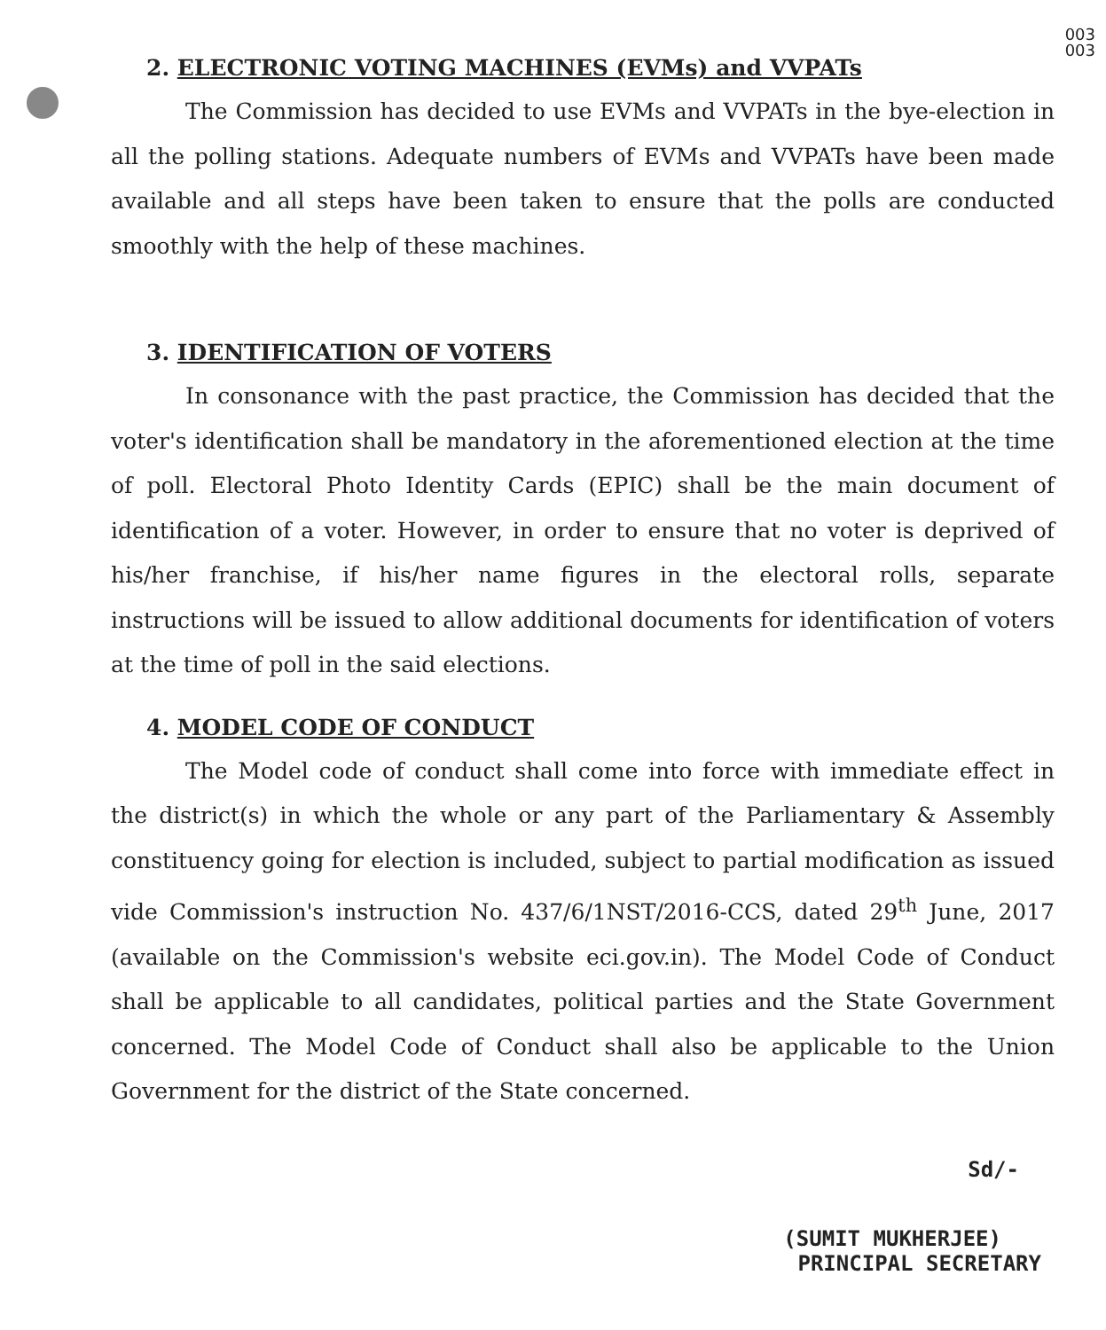003
003
2. ELECTRONIC VOTING MACHINES (EVMs) and VVPATs
The Commission has decided to use EVMs and VVPATs in the bye-election in all the polling stations. Adequate numbers of EVMs and VVPATs have been made available and all steps have been taken to ensure that the polls are conducted smoothly with the help of these machines.
3. IDENTIFICATION OF VOTERS
In consonance with the past practice, the Commission has decided that the voter's identification shall be mandatory in the aforementioned election at the time of poll. Electoral Photo Identity Cards (EPIC) shall be the main document of identification of a voter. However, in order to ensure that no voter is deprived of his/her franchise, if his/her name figures in the electoral rolls, separate instructions will be issued to allow additional documents for identification of voters at the time of poll in the said elections.
4. MODEL CODE OF CONDUCT
The Model code of conduct shall come into force with immediate effect in the district(s) in which the whole or any part of the Parliamentary & Assembly constituency going for election is included, subject to partial modification as issued vide Commission's instruction No. 437/6/1NST/2016-CCS, dated 29<sup>th</sup> June, 2017 (available on the Commission's website eci.gov.in). The Model Code of Conduct shall be applicable to all candidates, political parties and the State Government concerned. The Model Code of Conduct shall also be applicable to the Union Government for the district of the State concerned.
Sd/-
(SUMIT MUKHERJEE)
PRINCIPAL SECRETARY